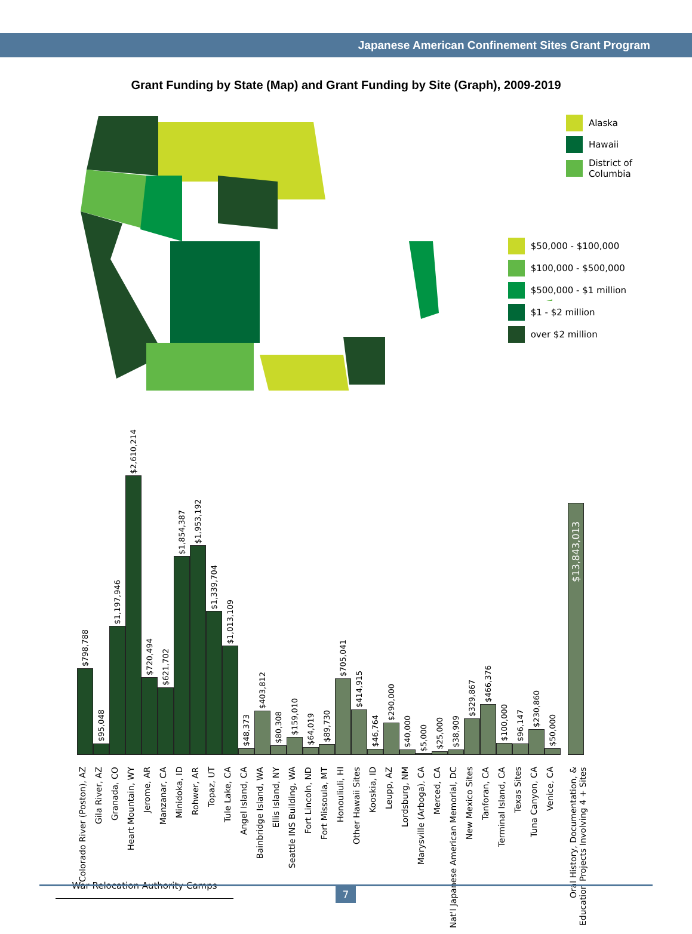Japanese American Confinement Sites Grant Program
Grant Funding by State (Map) and Grant Funding by Site (Graph), 2009-2019
Alaska
Hawaii
District of
Columbia
$50,000 - $100,000
$100,000 - $500,000
$500,000 - $1 million
$1 - $2 million
over $2 million
$798,788
$95,048
$1,197,946
$2,610,214
$720,494
$621,702
$1,854,387
$1,953,192
$1,339,704
$1,013,109
$48,373
$403,812
$80,308
$159,010
$64,019
$89,730
$705,041
$414,915
$46,764
$290,000
$40,000
$5,000
$25,000
$38,909
$329,867
$466,376
$100,000
$96,147
$230,860
$50,000
$13,843,013
Colorado River (Poston), AZ
Gila River, AZ
Granada, CO
Heart Mountain, WY
Jerome, AR
Manzanar, CA
Minidoka, ID
Rohwer, AR
Topaz, UT
Tule Lake, CA
Angel Island, CA
Bainbridge Island, WA
Ellis Island, NY
Seattle INS Building, WA
Fort Lincoln, ND
Fort Missoula, MT
Honouliuli, HI
Other Hawaii Sites
Kooskia, ID
Leupp, AZ
Lordsburg, NM
Marysville (Arboga), CA
Merced, CA
Nat'l Japanese American Memorial, DC
New Mexico Sites
Tanforan, CA
Terminal Island, CA
Texas Sites
Tuna Canyon, CA
Venice, CA
Oral History, Documentation, & Education Projects Involving 4 + Sites
War Relocation Authority Camps
7